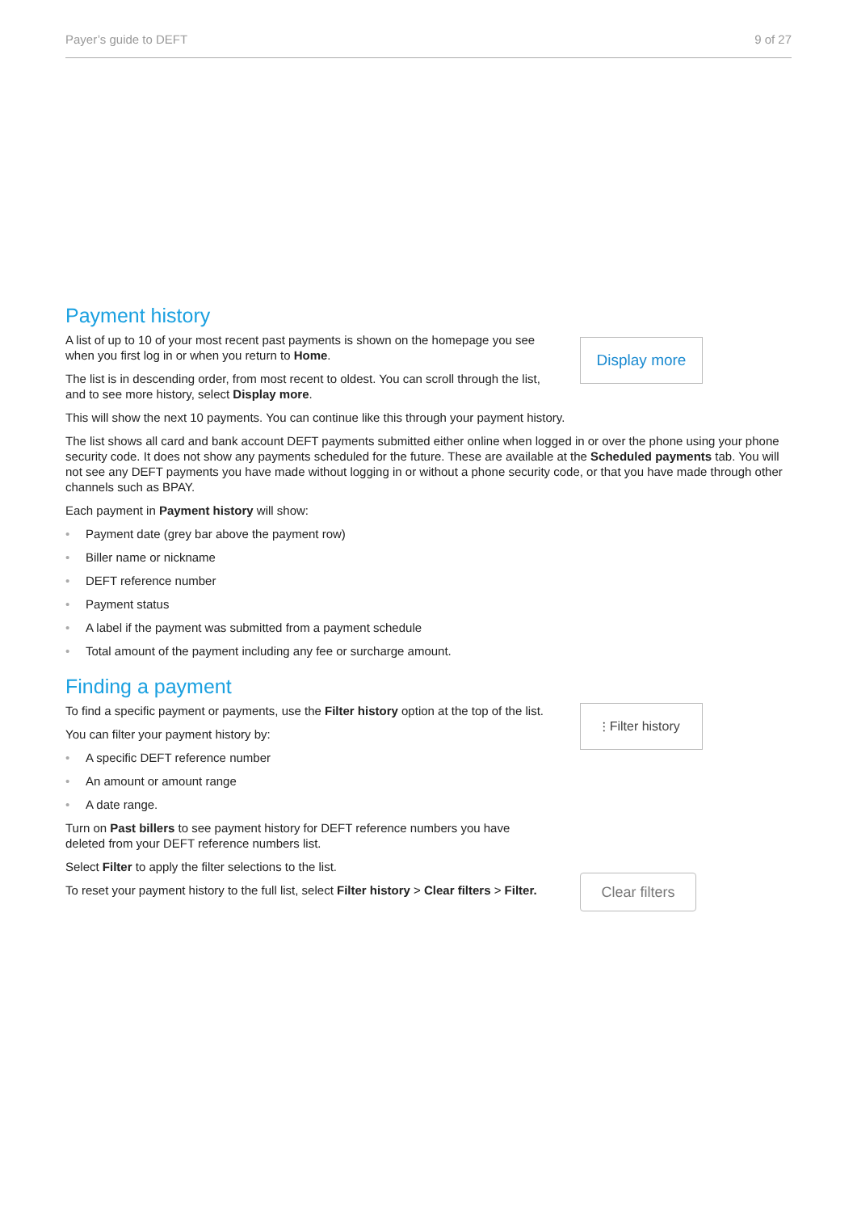Payer’s guide to DEFT 9 of 27
Payment history
A list of up to 10 of your most recent past payments is shown on the homepage you see when you first log in or when you return to Home.
The list is in descending order, from most recent to oldest. You can scroll through the list, and to see more history, select Display more.
Display more
This will show the next 10 payments. You can continue like this through your payment history.
The list shows all card and bank account DEFT payments submitted either online when logged in or over the phone using your phone security code. It does not show any payments scheduled for the future. These are available at the Scheduled payments tab. You will not see any DEFT payments you have made without logging in or without a phone security code, or that you have made through other channels such as BPAY.
Each payment in Payment history will show:
• Payment date (grey bar above the payment row)
• Biller name or nickname
• DEFT reference number
• Payment status
• A label if the payment was submitted from a payment schedule
• Total amount of the payment including any fee or surcharge amount.
Finding a payment
To find a specific payment or payments, use the Filter history option at the top of the list.
You can filter your payment history by:
⫶ Filter history
• A specific DEFT reference number
• An amount or amount range
• A date range.
Turn on Past billers to see payment history for DEFT reference numbers you have
deleted from your DEFT reference numbers list.
Select Filter to apply the filter selections to the list.
To reset your payment history to the full list, select Filter history > Clear filters > Filter.
Clear filters